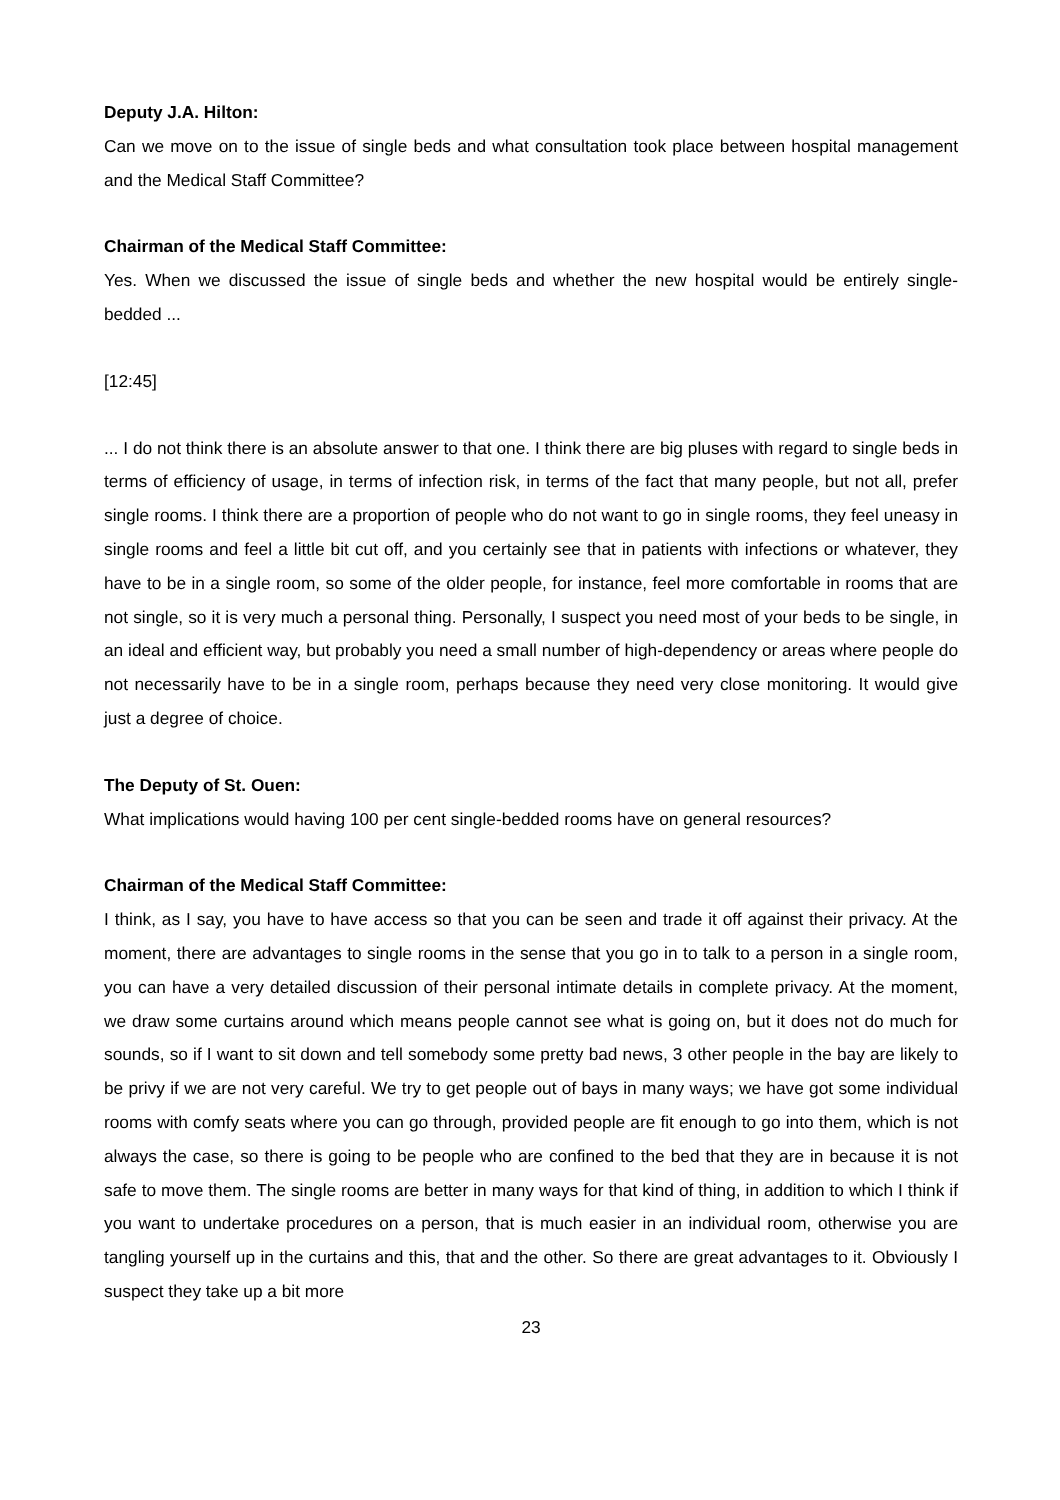Deputy J.A. Hilton:
Can we move on to the issue of single beds and what consultation took place between hospital management and the Medical Staff Committee?
Chairman of the Medical Staff Committee:
Yes. When we discussed the issue of single beds and whether the new hospital would be entirely single-bedded ...
[12:45]
... I do not think there is an absolute answer to that one. I think there are big pluses with regard to single beds in terms of efficiency of usage, in terms of infection risk, in terms of the fact that many people, but not all, prefer single rooms. I think there are a proportion of people who do not want to go in single rooms, they feel uneasy in single rooms and feel a little bit cut off, and you certainly see that in patients with infections or whatever, they have to be in a single room, so some of the older people, for instance, feel more comfortable in rooms that are not single, so it is very much a personal thing. Personally, I suspect you need most of your beds to be single, in an ideal and efficient way, but probably you need a small number of high-dependency or areas where people do not necessarily have to be in a single room, perhaps because they need very close monitoring. It would give just a degree of choice.
The Deputy of St. Ouen:
What implications would having 100 per cent single-bedded rooms have on general resources?
Chairman of the Medical Staff Committee:
I think, as I say, you have to have access so that you can be seen and trade it off against their privacy. At the moment, there are advantages to single rooms in the sense that you go in to talk to a person in a single room, you can have a very detailed discussion of their personal intimate details in complete privacy. At the moment, we draw some curtains around which means people cannot see what is going on, but it does not do much for sounds, so if I want to sit down and tell somebody some pretty bad news, 3 other people in the bay are likely to be privy if we are not very careful. We try to get people out of bays in many ways; we have got some individual rooms with comfy seats where you can go through, provided people are fit enough to go into them, which is not always the case, so there is going to be people who are confined to the bed that they are in because it is not safe to move them. The single rooms are better in many ways for that kind of thing, in addition to which I think if you want to undertake procedures on a person, that is much easier in an individual room, otherwise you are tangling yourself up in the curtains and this, that and the other. So there are great advantages to it. Obviously I suspect they take up a bit more
23